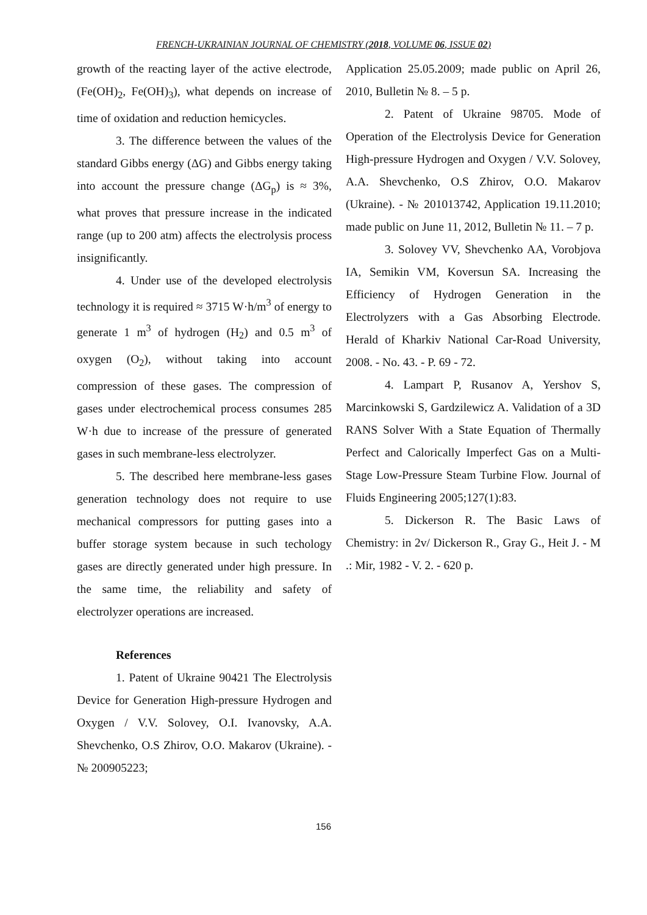FRENCH-UKRAINIAN JOURNAL OF CHEMISTRY (2018, VOLUME 06, ISSUE 02)
growth of the reacting layer of the active electrode, (Fe(OH)<sub>2</sub>, Fe(OH)<sub>3</sub>), what depends on increase of time of oxidation and reduction hemicycles.
3. The difference between the values of the standard Gibbs energy (ΔG) and Gibbs energy taking into account the pressure change (ΔG<sub>p</sub>) is ≈ 3%, what proves that pressure increase in the indicated range (up to 200 atm) affects the electrolysis process insignificantly.
4. Under use of the developed electrolysis technology it is required ≈ 3715 W·h/m<sup>3</sup> of energy to generate 1 m<sup>3</sup> of hydrogen (H<sub>2</sub>) and 0.5 m<sup>3</sup> of oxygen (O<sub>2</sub>), without taking into account compression of these gases. The compression of gases under electrochemical process consumes 285 W·h due to increase of the pressure of generated gases in such membrane-less electrolyzer.
5. The described here membrane-less gases generation technology does not require to use mechanical compressors for putting gases into a buffer storage system because in such techology gases are directly generated under high pressure. In the same time, the reliability and safety of electrolyzer operations are increased.
References
1. Patent of Ukraine 90421 The Electrolysis Device for Generation High-pressure Hydrogen and Oxygen / V.V. Solovey, O.I. Ivanovsky, A.A. Shevchenko, O.S Zhirov, O.O. Makarov (Ukraine). - № 200905223;
Application 25.05.2009; made public on April 26, 2010, Bulletin № 8. – 5 p.
2. Patent of Ukraine 98705. Mode of Operation of the Electrolysis Device for Generation High-pressure Hydrogen and Oxygen / V.V. Solovey, A.A. Shevchenko, O.S Zhirov, O.O. Makarov (Ukraine). - № 201013742, Application 19.11.2010; made public on June 11, 2012, Bulletin № 11. – 7 p.
3. Solovey VV, Shevchenko AA, Vorobjova IA, Semikin VM, Koversun SA. Increasing the Efficiency of Hydrogen Generation in the Electrolyzers with a Gas Absorbing Electrode. Herald of Kharkiv National Car-Road University, 2008. - No. 43. - P. 69 - 72.
4. Lampart P, Rusanov A, Yershov S, Marcinkowski S, Gardzilewicz A. Validation of a 3D RANS Solver With a State Equation of Thermally Perfect and Calorically Imperfect Gas on a Multi-Stage Low-Pressure Steam Turbine Flow. Journal of Fluids Engineering 2005;127(1):83.
5. Dickerson R. The Basic Laws of Chemistry: in 2v/ Dickerson R., Gray G., Heit J. - M .: Mir, 1982 - V. 2. - 620 p.
156